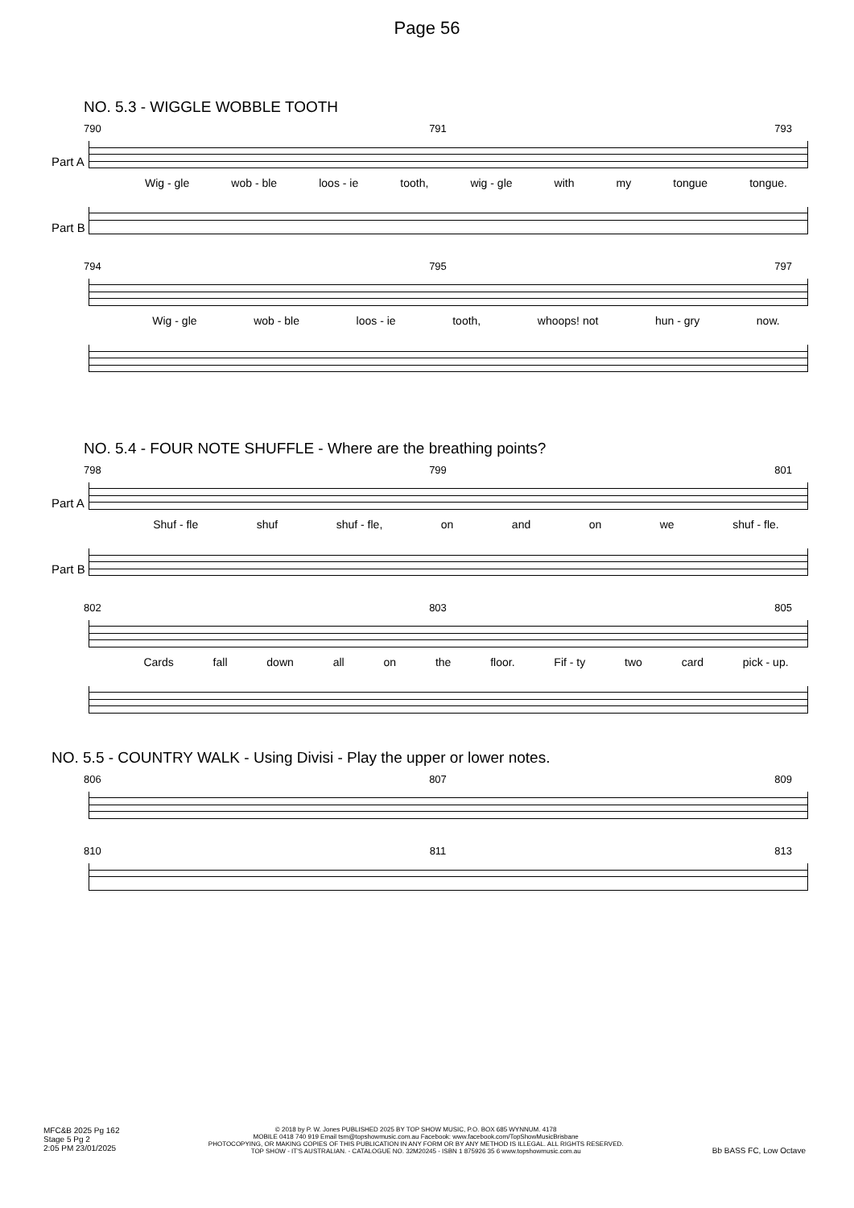Page 56
NO. 5.3 - WIGGLE WOBBLE TOOTH
790 791 793
Part A
Wig - gle wob - ble loos - ie tooth, wig - gle with my tongue tongue.
Part B
794 795 797
Wig - gle wob - ble loos - ie tooth, whoops! not hun - gry now.
NO. 5.4 - FOUR NOTE SHUFFLE - Where are the breathing points?
798 799 801
Part A
Shuf - fle shuf shuf - fle, on and on we shuf - fle.
Part B
802 803 805
Cards fall down all on the floor. Fif - ty two card pick - up.
NO. 5.5 - COUNTRY WALK - Using Divisi - Play the upper or lower notes.
806 807 809
810 811 813
MFC&B 2025 Pg 162
Stage 5 Pg 2
2:05 PM 23/01/2025
© 2018 by P. W. Jones PUBLISHED 2025 BY TOP SHOW MUSIC, P.O. BOX 685 WYNNUM. 4178
MOBILE 0418 740 919 Email tsm@topshowmusic.com.au Facebook: www.facebook.com/TopShowMusicBrisbane
PHOTOCOPYING, OR MAKING COPIES OF THIS PUBLICATION IN ANY FORM OR BY ANY METHOD IS ILLEGAL. ALL RIGHTS RESERVED.
TOP SHOW - IT'S AUSTRALIAN. - CATALOGUE NO. 32M20245 - ISBN 1 875926 35 6 www.topshowmusic.com.au
Bb BASS FC, Low Octave